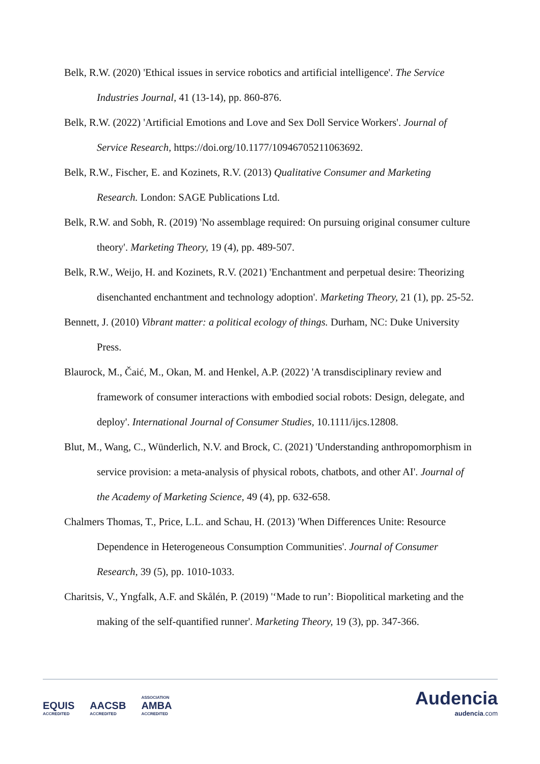Belk, R.W. (2020) 'Ethical issues in service robotics and artificial intelligence'. The Service Industries Journal, 41 (13-14), pp. 860-876.
Belk, R.W. (2022) 'Artificial Emotions and Love and Sex Doll Service Workers'. Journal of Service Research, https://doi.org/10.1177/10946705211063692.
Belk, R.W., Fischer, E. and Kozinets, R.V. (2013) Qualitative Consumer and Marketing Research. London: SAGE Publications Ltd.
Belk, R.W. and Sobh, R. (2019) 'No assemblage required: On pursuing original consumer culture theory'. Marketing Theory, 19 (4), pp. 489-507.
Belk, R.W., Weijo, H. and Kozinets, R.V. (2021) 'Enchantment and perpetual desire: Theorizing disenchanted enchantment and technology adoption'. Marketing Theory, 21 (1), pp. 25-52.
Bennett, J. (2010) Vibrant matter: a political ecology of things. Durham, NC: Duke University Press.
Blaurock, M., Čaić, M., Okan, M. and Henkel, A.P. (2022) 'A transdisciplinary review and framework of consumer interactions with embodied social robots: Design, delegate, and deploy'. International Journal of Consumer Studies, 10.1111/ijcs.12808.
Blut, M., Wang, C., Wünderlich, N.V. and Brock, C. (2021) 'Understanding anthropomorphism in service provision: a meta-analysis of physical robots, chatbots, and other AI'. Journal of the Academy of Marketing Science, 49 (4), pp. 632-658.
Chalmers Thomas, T., Price, L.L. and Schau, H. (2013) 'When Differences Unite: Resource Dependence in Heterogeneous Consumption Communities'. Journal of Consumer Research, 39 (5), pp. 1010-1033.
Charitsis, V., Yngfalk, A.F. and Skålén, P. (2019) '‘Made to run’: Biopolitical marketing and the making of the self-quantified runner'. Marketing Theory, 19 (3), pp. 347-366.
EQUIS ACCREDITED AACSB ACCREDITED ASSOCIATION AMBA ACCREDITED
Audencia
audencia.com